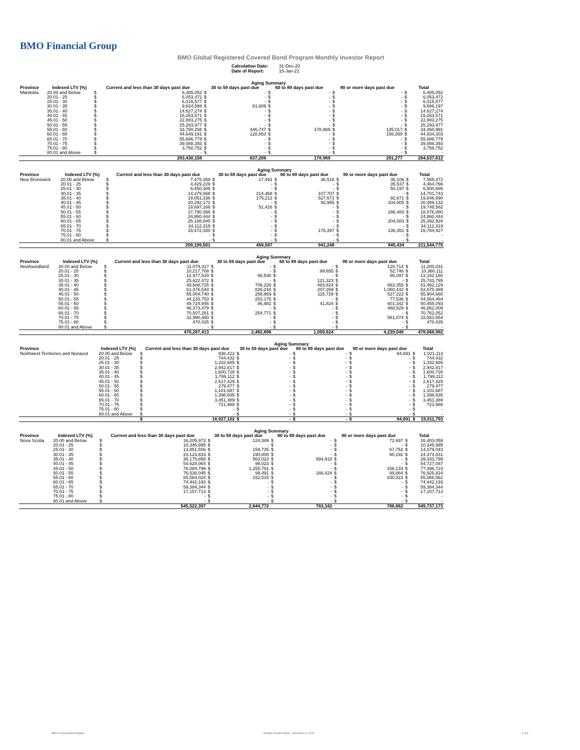BMO Financial Group
BMO Global Registered Covered Bond Program Monthly Investor Report
Calculation Date: 31-Dec-20
Date of Report: 15-Jan-21
| | | Aging Summary | | | | | | | | | |
| --- | --- | --- | --- | --- | --- | --- | --- | --- | --- | --- | --- |
| Province | Indexed LTV (%) | Current and less than 30 days past due | | 30 to 59 days past due | | 60 to 89 days past due | | 90 or more days past due | | Total | |
| Manitoba | 20.00 and Below | $ | 6,485,052 | $ | - | $ | - | $ | - | $ | 6,485,052 |
| | 20.01 - 25 | $ | 6,053,472 | $ | - | $ | - | $ | - | $ | 6,053,472 |
| | 25.01 - 30 | $ | 6,315,577 | $ | - | $ | - | $ | - | $ | 6,315,577 |
| | 30.01 - 35 | $ | 9,624,588 | $ | 61,609 | $ | - | $ | - | $ | 9,686,197 |
| | 35.01 - 40 | $ | 14,627,274 | $ | - | $ | - | $ | - | $ | 14,627,274 |
| | 40.01 - 45 | $ | 15,263,571 | $ | - | $ | - | $ | - | $ | 15,263,571 |
| | 45.01 - 50 | $ | 22,883,275 | $ | - | $ | - | $ | - | $ | 22,883,275 |
| | 50.01 - 55 | $ | 25,293,977 | $ | - | $ | - | $ | - | $ | 25,293,977 |
| | 55.01 - 60 | $ | 33,700,258 | $ | 446,747 | $ | 178,969 | $ | 135,017 | $ | 34,460,991 |
| | 60.01 - 65 | $ | 44,649,191 | $ | 128,853 | $ | - | $ | 156,260 | $ | 44,934,303 |
| | 65.01 - 70 | $ | 55,686,779 | $ | - | $ | - | $ | - | $ | 55,686,779 |
| | 70.01 - 75 | $ | 39,088,393 | $ | - | $ | - | $ | - | $ | 39,088,393 |
| | 75.01 - 80 | $ | 3,758,752 | $ | - | $ | - | $ | - | $ | 3,758,752 |
| | 80.01 and Above | $ | - | $ | - | $ | - | $ | - | $ | - |
| | | | 283,430,158 | | 637,208 | | 178,969 | | 291,277 | | 284,537,612 |
| | | Aging Summary | | | | | | | | | |
| --- | --- | --- | --- | --- | --- | --- | --- | --- | --- | --- | --- |
| Province | Indexed LTV (%) | Current and less than 30 days past due | | 30 to 59 days past due | | 60 to 89 days past due | | 90 or more days past due | | Total | |
| New Brunswick | 20.00 and Below | $ | 7,475,358 | $ | 17,491 | $ | 36,518 | $ | 36,106 | $ | 7,565,472 |
| | 20.01 - 25 | $ | 4,429,229 | $ | - | $ | - | $ | 35,537 | $ | 4,464,766 |
| | 25.01 - 30 | $ | 6,450,489 | $ | - | $ | - | $ | 50,197 | $ | 6,500,686 |
| | 30.01 - 35 | $ | 14,379,568 | $ | 214,468 | $ | 107,707 | $ | - | $ | 14,701,743 |
| | 35.01 - 40 | $ | 19,051,336 | $ | 175,212 | $ | 527,671 | $ | 92,671 | $ | 19,846,890 |
| | 40.01 - 45 | $ | 20,292,172 | $ | - | $ | 92,955 | $ | 104,005 | $ | 20,489,132 |
| | 45.01 - 50 | $ | 19,697,166 | $ | 51,416 | $ | - | $ | - | $ | 19,748,582 |
| | 50.01 - 55 | $ | 17,790,396 | $ | - | $ | - | $ | 286,483 | $ | 18,076,880 |
| | 55.01 - 60 | $ | 24,860,444 | $ | - | $ | - | $ | - | $ | 24,860,444 |
| | 60.01 - 65 | $ | 25,188,845 | $ | - | $ | - | $ | 204,083 | $ | 25,392,928 |
| | 65.01 - 70 | $ | 34,112,319 | $ | - | $ | - | $ | - | $ | 34,112,319 |
| | 70.01 - 75 | $ | 15,472,180 | $ | - | $ | 176,397 | $ | 136,351 | $ | 15,784,927 |
| | 75.01 - 80 | $ | - | $ | - | $ | - | $ | - | $ | - |
| | 80.01 and Above | $ | - | $ | - | $ | - | $ | - | $ | - |
| | | | 209,199,501 | | 458,587 | | 941,248 | | 945,434 | | 211,544,770 |
| | | Aging Summary | | | | | | | | | |
| --- | --- | --- | --- | --- | --- | --- | --- | --- | --- | --- | --- |
| Province | Indexed LTV (%) | Current and less than 30 days past due | | 30 to 59 days past due | | 60 to 89 days past due | | 90 or more days past due | | Total | |
| Newfoundland | 20.00 and Below | $ | 11,079,317 | $ | - | $ | - | $ | 120,714 | $ | 11,200,031 |
| | 20.01 - 25 | $ | 10,217,708 | $ | - | $ | 89,655 | $ | 52,748 | $ | 10,360,111 |
| | 25.01 - 30 | $ | 12,977,534 | $ | 98,530 | $ | - | $ | 86,097 | $ | 13,162,160 |
| | 30.01 - 35 | $ | 25,622,472 | $ | - | $ | 121,323 | $ | - | $ | 25,743,795 |
| | 35.01 - 40 | $ | 49,608,725 | $ | 706,226 | $ | 483,824 | $ | 663,355 | $ | 51,462,129 |
| | 40.01 - 45 | $ | 61,476,544 | $ | 826,244 | $ | 207,269 | $ | 1,060,432 | $ | 63,570,489 |
| | 45.01 - 50 | $ | 55,004,740 | $ | 256,969 | $ | 115,729 | $ | 527,222 | $ | 55,904,660 |
| | 50.01 - 55 | $ | 44,233,753 | $ | 253,175 | $ | - | $ | 77,536 | $ | 44,564,464 |
| | 55.01 - 60 | $ | 49,724,946 | $ | 86,982 | $ | 41,824 | $ | 601,342 | $ | 50,455,093 |
| | 60.01 - 65 | $ | 46,373,479 | $ | - | $ | - | $ | 488,529 | $ | 46,862,009 |
| | 65.01 - 70 | $ | 70,507,281 | $ | 254,771 | $ | - | $ | - | $ | 70,762,052 |
| | 70.01 - 75 | $ | 32,990,480 | $ | - | $ | - | $ | 561,074 | $ | 33,551,554 |
| | 75.01 - 80 | $ | 470,435 | $ | - | $ | - | $ | - | $ | 470,435 |
| | 80.01 and Above | $ | - | $ | - | $ | - | $ | - | $ | - |
| | | | 470,287,413 | | 2,482,896 | | 1,059,624 | | 4,239,049 | | 478,068,982 |
| | | Aging Summary | | | | | | | | | |
| --- | --- | --- | --- | --- | --- | --- | --- | --- | --- | --- | --- |
| Province | Indexed LTV (%) | Current and less than 30 days past due | | 30 to 59 days past due | | 60 to 89 days past due | | 90 or more days past due | | Total | |
| Northwest Territories and Nunavut | 20.00 and Below | $ | 936,422 | $ | - | $ | - | $ | 84,691 | $ | 1,021,113 |
| | 20.01 - 25 | $ | 744,432 | $ | - | $ | - | $ | - | $ | 744,432 |
| | 25.01 - 30 | $ | 1,332,685 | $ | - | $ | - | $ | - | $ | 1,332,685 |
| | 30.01 - 35 | $ | 2,942,817 | $ | - | $ | - | $ | - | $ | 2,942,817 |
| | 35.01 - 40 | $ | 1,600,728 | $ | - | $ | - | $ | - | $ | 1,600,728 |
| | 40.01 - 45 | $ | 1,799,112 | $ | - | $ | - | $ | - | $ | 1,799,112 |
| | 45.01 - 50 | $ | 2,617,429 | $ | - | $ | - | $ | - | $ | 2,617,429 |
| | 50.01 - 55 | $ | 279,477 | $ | - | $ | - | $ | - | $ | 279,477 |
| | 55.01 - 60 | $ | 1,101,687 | $ | - | $ | - | $ | - | $ | 1,101,687 |
| | 60.01 - 65 | $ | 1,398,935 | $ | - | $ | - | $ | - | $ | 1,398,935 |
| | 65.01 - 70 | $ | 3,451,389 | $ | - | $ | - | $ | - | $ | 3,451,389 |
| | 70.01 - 75 | $ | 721,988 | $ | - | $ | - | $ | - | $ | 721,988 |
| | 75.01 - 80 | $ | - | $ | - | $ | - | $ | - | $ | - |
| | 80.01 and Above | $ | - | $ | - | $ | - | $ | - | $ | - |
| | | $ | 18,927,102 | $ | - | $ | - | $ | 84,691 | $ | 19,011,793 |
| | | Aging Summary | | | | | | | | | |
| --- | --- | --- | --- | --- | --- | --- | --- | --- | --- | --- | --- |
| Province | Indexed LTV (%) | Current and less than 30 days past due | | 30 to 59 days past due | | 60 to 89 days past due | | 90 or more days past due | | Total | |
| Nova Scotia | 20.00 and Below | $ | 16,205,973 | $ | 124,389 | $ | - | $ | 72,697 | $ | 16,403,059 |
| | 20.01 - 25 | $ | 10,345,995 | $ | - | $ | - | $ | - | $ | 10,345,995 |
| | 25.01 - 30 | $ | 13,851,556 | $ | 159,735 | $ | - | $ | 67,752 | $ | 14,079,043 |
| | 30.01 - 35 | $ | 24,123,833 | $ | 190,806 | $ | - | $ | 60,192 | $ | 24,374,831 |
| | 35.01 - 40 | $ | 38,175,858 | $ | 563,023 | $ | 594,918 | $ | - | $ | 39,333,799 |
| | 40.01 - 45 | $ | 54,628,064 | $ | 99,023 | $ | - | $ | - | $ | 54,727,087 |
| | 45.01 - 50 | $ | 76,084,799 | $ | 1,255,791 | $ | - | $ | 156,133 | $ | 77,496,723 |
| | 50.01 - 55 | $ | 76,538,045 | $ | 99,491 | $ | 188,424 | $ | 99,864 | $ | 76,925,824 |
| | 55.01 - 60 | $ | 84,584,024 | $ | 152,515 | $ | - | $ | 330,023 | $ | 85,066,562 |
| | 60.01 - 65 | $ | 74,442,193 | $ | - | $ | - | $ | - | $ | 74,442,193 |
| | 65.01 - 70 | $ | 59,384,344 | $ | - | $ | - | $ | - | $ | 59,384,344 |
| | 70.01 - 75 | $ | 17,157,713 | $ | - | $ | - | $ | - | $ | 17,157,713 |
| | 75.01 - 80 | $ | - | $ | - | $ | - | $ | - | $ | - |
| | 80.01 and Above | $ | - | $ | - | $ | - | $ | - | $ | - |
| | | | 545,522,397 | | 2,644,772 | | 783,342 | | 786,662 | | 549,737,173 |
BMO Covered Bond Program
Monthly Investor Report - December 31, 2020
6 of 9